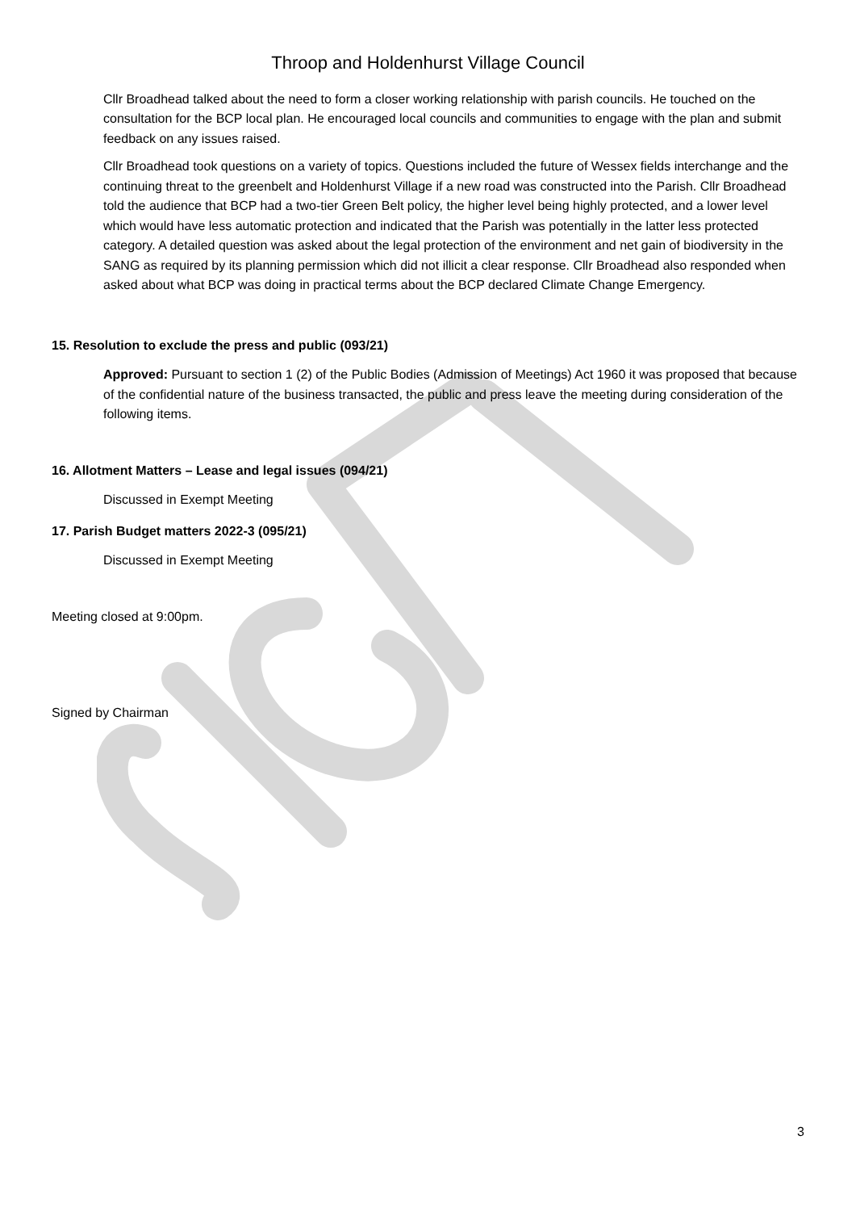Throop and Holdenhurst Village Council
Cllr Broadhead talked about the need to form a closer working relationship with parish councils. He touched on the consultation for the BCP local plan. He encouraged local councils and communities to engage with the plan and submit feedback on any issues raised.
Cllr Broadhead took questions on a variety of topics. Questions included the future of Wessex fields interchange and the continuing threat to the greenbelt and Holdenhurst Village if a new road was constructed into the Parish. Cllr Broadhead told the audience that BCP had a two-tier Green Belt policy, the higher level being highly protected, and a lower level which would have less automatic protection and indicated that the Parish was potentially in the latter less protected category. A detailed question was asked about the legal protection of the environment and net gain of biodiversity in the SANG as required by its planning permission which did not illicit a clear response. Cllr Broadhead also responded when asked about what BCP was doing in practical terms about the BCP declared Climate Change Emergency.
15. Resolution to exclude the press and public (093/21)
Approved: Pursuant to section 1 (2) of the Public Bodies (Admission of Meetings) Act 1960 it was proposed that because of the confidential nature of the business transacted, the public and press leave the meeting during consideration of the following items.
16. Allotment Matters – Lease and legal issues (094/21)
Discussed in Exempt Meeting
17. Parish Budget matters 2022-3 (095/21)
Discussed in Exempt Meeting
Meeting closed at 9:00pm.
Signed by Chairman
3